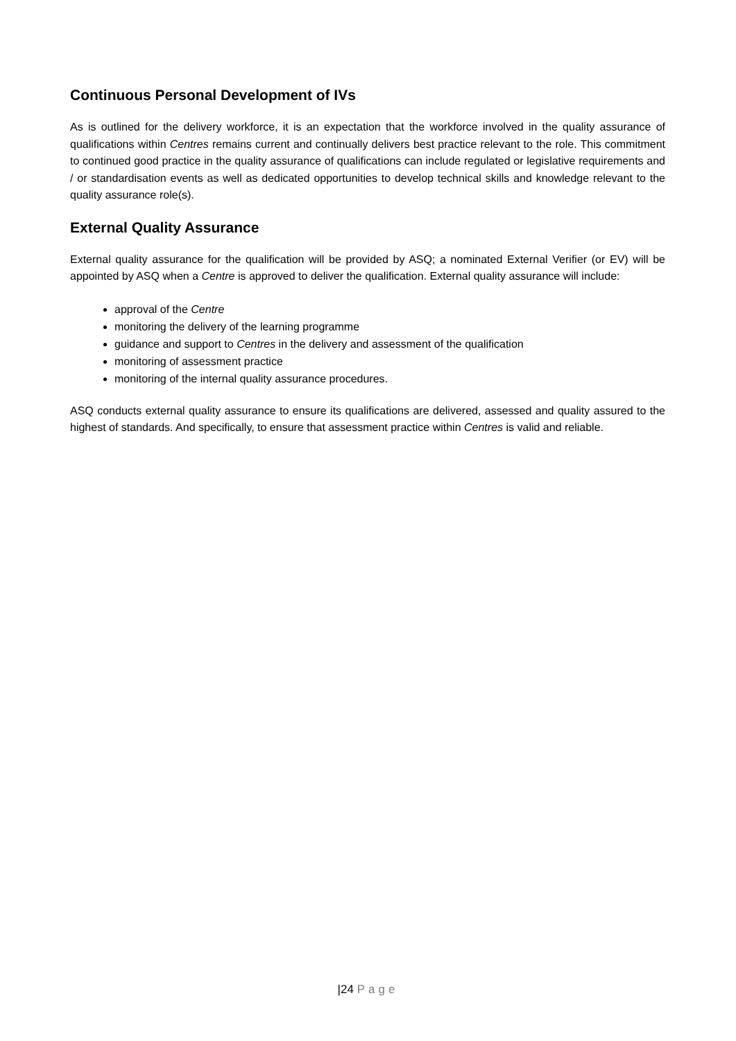Continuous Personal Development of IVs
As is outlined for the delivery workforce, it is an expectation that the workforce involved in the quality assurance of qualifications within Centres remains current and continually delivers best practice relevant to the role. This commitment to continued good practice in the quality assurance of qualifications can include regulated or legislative requirements and / or standardisation events as well as dedicated opportunities to develop technical skills and knowledge relevant to the quality assurance role(s).
External Quality Assurance
External quality assurance for the qualification will be provided by ASQ; a nominated External Verifier (or EV) will be appointed by ASQ when a Centre is approved to deliver the qualification. External quality assurance will include:
approval of the Centre
monitoring the delivery of the learning programme
guidance and support to Centres in the delivery and assessment of the qualification
monitoring of assessment practice
monitoring of the internal quality assurance procedures.
ASQ conducts external quality assurance to ensure its qualifications are delivered, assessed and quality assured to the highest of standards. And specifically, to ensure that assessment practice within Centres is valid and reliable.
|24 Page